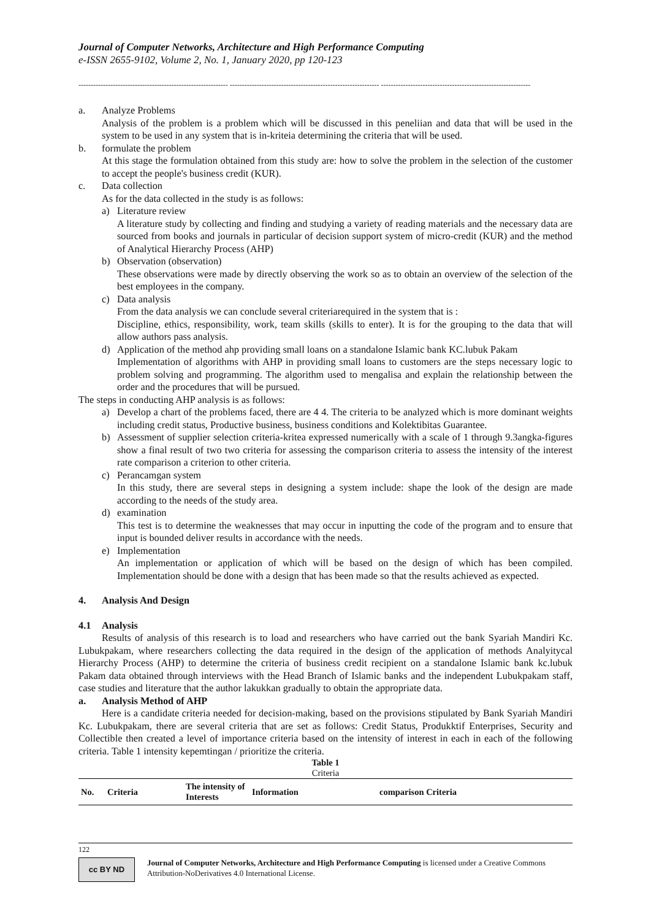Journal of Computer Networks, Architecture and High Performance Computing
e-ISSN 2655-9102, Volume 2, No. 1, January 2020, pp 120-123
------------------------------------------------------------- ------------------------------------------------------------- -------------------------------------------------------------
a. Analyze Problems
Analysis of the problem is a problem which will be discussed in this peneliian and data that will be used in the system to be used in any system that is in-kriteia determining the criteria that will be used.
b. formulate the problem
At this stage the formulation obtained from this study are: how to solve the problem in the selection of the customer to accept the people's business credit (KUR).
c. Data collection
As for the data collected in the study is as follows:
a) Literature review
A literature study by collecting and finding and studying a variety of reading materials and the necessary data are sourced from books and journals in particular of decision support system of micro-credit (KUR) and the method of Analytical Hierarchy Process (AHP)
b) Observation (observation)
These observations were made by directly observing the work so as to obtain an overview of the selection of the best employees in the company.
c) Data analysis
From the data analysis we can conclude several criteriarequired in the system that is :
Discipline, ethics, responsibility, work, team skills (skills to enter). It is for the grouping to the data that will allow authors pass analysis.
d) Application of the method ahp providing small loans on a standalone Islamic bank KC.lubuk Pakam
Implementation of algorithms with AHP in providing small loans to customers are the steps necessary logic to problem solving and programming. The algorithm used to mengalisa and explain the relationship between the order and the procedures that will be pursued.
The steps in conducting AHP analysis is as follows:
a) Develop a chart of the problems faced, there are 4 4. The criteria to be analyzed which is more dominant weights including credit status, Productive business, business conditions and Kolektibitas Guarantee.
b) Assessment of supplier selection criteria-kritea expressed numerically with a scale of 1 through 9.3angka-figures show a final result of two two criteria for assessing the comparison criteria to assess the intensity of the interest rate comparison a criterion to other criteria.
c) Perancamgan system
In this study, there are several steps in designing a system include: shape the look of the design are made according to the needs of the study area.
d) examination
This test is to determine the weaknesses that may occur in inputting the code of the program and to ensure that input is bounded deliver results in accordance with the needs.
e) Implementation
An implementation or application of which will be based on the design of which has been compiled. Implementation should be done with a design that has been made so that the results achieved as expected.
4. Analysis And Design
4.1 Analysis
Results of analysis of this research is to load and researchers who have carried out the bank Syariah Mandiri Kc. Lubukpakam, where researchers collecting the data required in the design of the application of methods Analyitycal Hierarchy Process (AHP) to determine the criteria of business credit recipient on a standalone Islamic bank kc.lubuk Pakam data obtained through interviews with the Head Branch of Islamic banks and the independent Lubukpakam staff, case studies and literature that the author lakukkan gradually to obtain the appropriate data.
a. Analysis Method of AHP
Here is a candidate criteria needed for decision-making, based on the provisions stipulated by Bank Syariah Mandiri Kc. Lubukpakam, there are several criteria that are set as follows: Credit Status, Produkktif Enterprises, Security and Collectible then created a level of importance criteria based on the intensity of interest in each in each of the following criteria. Table 1 intensity kepemtingan / prioritize the criteria.
Table 1
Criteria
| No. | Criteria | The intensity of Interests | Information | comparison Criteria |
| --- | --- | --- | --- | --- |
122
cc BY ND
Journal of Computer Networks, Architecture and High Performance Computing is licensed under a Creative Commons Attribution-NoDerivatives 4.0 International License.